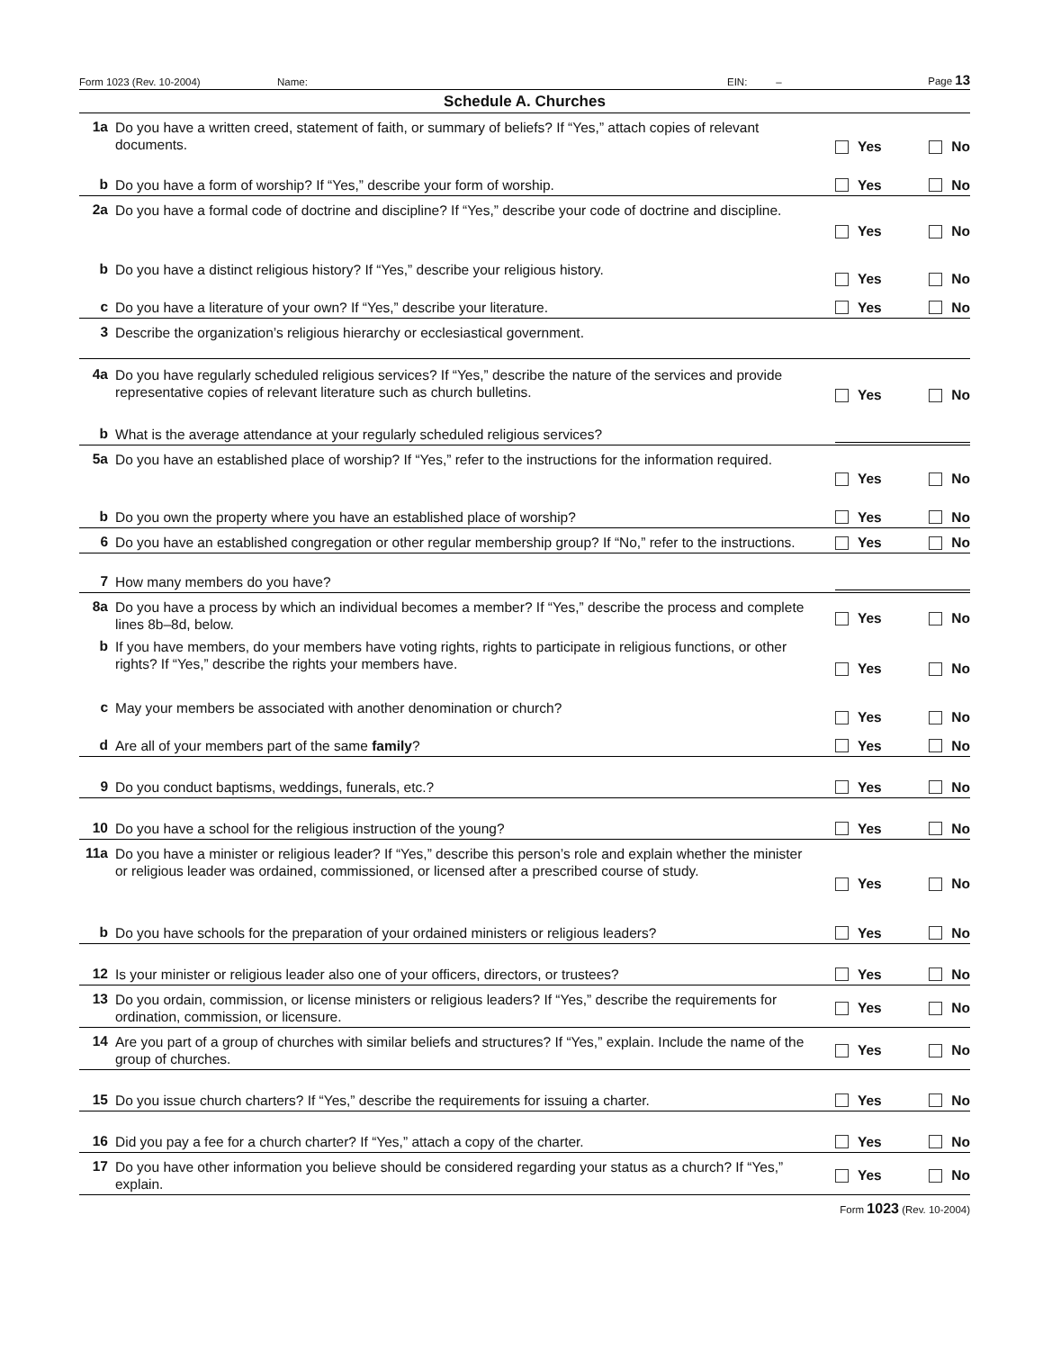Form 1023 (Rev. 10-2004) Name: EIN: – Page 13
Schedule A. Churches
1a
Do you have a written creed, statement of faith, or summary of beliefs? If “Yes,” attach copies of relevant documents.
Yes No
b
Do you have a form of worship? If “Yes,” describe your form of worship.
Yes No
2a
Do you have a formal code of doctrine and discipline? If “Yes,” describe your code of doctrine and discipline.
Yes No
b
Do you have a distinct religious history? If “Yes,” describe your religious history.
Yes No
c
Do you have a literature of your own? If “Yes,” describe your literature.
Yes No
3
Describe the organization’s religious hierarchy or ecclesiastical government.
4a
Do you have regularly scheduled religious services? If “Yes,” describe the nature of the services and provide representative copies of relevant literature such as church bulletins.
Yes No
b
What is the average attendance at your regularly scheduled religious services?
5a
Do you have an established place of worship? If “Yes,” refer to the instructions for the information required.
Yes No
b
Do you own the property where you have an established place of worship?
Yes No
6
Do you have an established congregation or other regular membership group? If “No,” refer to the instructions.
Yes No
7
How many members do you have?
8a
Do you have a process by which an individual becomes a member? If “Yes,” describe the process and complete lines 8b–8d, below.
Yes No
b
If you have members, do your members have voting rights, rights to participate in religious functions, or other rights? If “Yes,” describe the rights your members have.
Yes No
c
May your members be associated with another denomination or church?
Yes No
d
Are all of your members part of the same family?
Yes No
9
Do you conduct baptisms, weddings, funerals, etc.?
Yes No
10
Do you have a school for the religious instruction of the young?
Yes No
11a
Do you have a minister or religious leader? If “Yes,” describe this person’s role and explain whether the minister or religious leader was ordained, commissioned, or licensed after a prescribed course of study.
Yes No
b
Do you have schools for the preparation of your ordained ministers or religious leaders?
Yes No
12
Is your minister or religious leader also one of your officers, directors, or trustees?
Yes No
13
Do you ordain, commission, or license ministers or religious leaders? If “Yes,” describe the requirements for ordination, commission, or licensure.
Yes No
14
Are you part of a group of churches with similar beliefs and structures? If “Yes,” explain. Include the name of the group of churches.
Yes No
15
Do you issue church charters? If “Yes,” describe the requirements for issuing a charter.
Yes No
16
Did you pay a fee for a church charter? If “Yes,” attach a copy of the charter.
Yes No
17
Do you have other information you believe should be considered regarding your status as a church? If “Yes,” explain.
Yes No
Form 1023 (Rev. 10-2004)